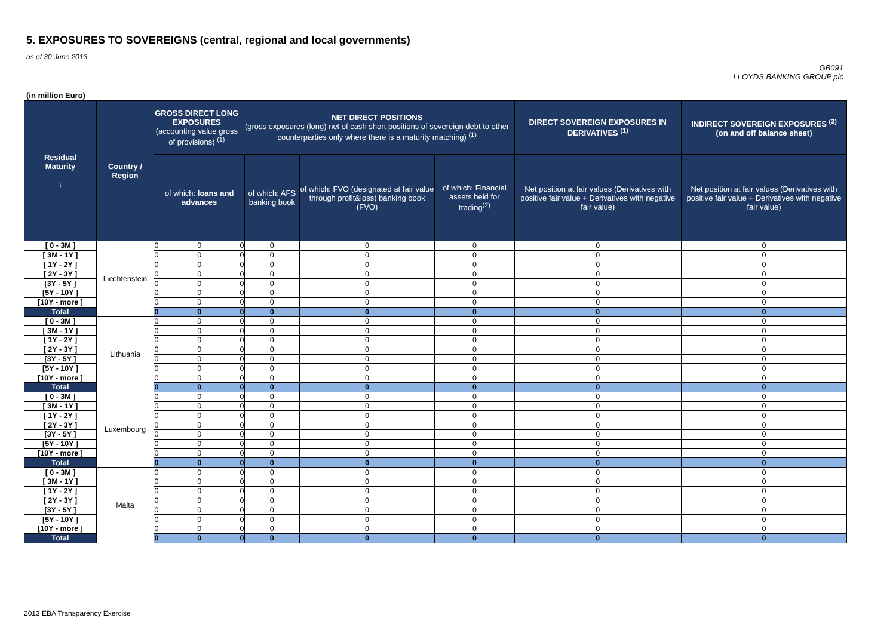5. EXPOSURES TO SOVEREIGNS (central, regional and local governments)
as of 30 June 2013
GB091
LLOYDS BANKING GROUP plc
(in million Euro)
| Residual Maturity ↓ | Country / Region | GROSS DIRECT LONG EXPOSURES (accounting value gross of provisions) <sup>(1)</sup> | | NET DIRECT POSITIONS (gross exposures (long) net of cash short positions of sovereign debt to other counterparties only where there is a maturity matching) <sup>(1)</sup> | | | | DIRECT SOVEREIGN EXPOSURES IN DERIVATIVES <sup>(1)</sup> | INDIRECT SOVEREIGN EXPOSURES <sup>(3)</sup> (on and off balance sheet) |
| --- | --- | --- | --- | --- | --- | --- | --- | --- | --- |
| | | | of which: loans and advances | | of which: AFS banking book | of which: FVO (designated at fair value through profit&loss) banking book (FVO) | of which: Financial assets held for trading<sup>(2)</sup> | Net position at fair values (Derivatives with positive fair value + Derivatives with negative fair value) | Net position at fair values (Derivatives with positive fair value + Derivatives with negative fair value) |
| [ 0 - 3M ] | Liechtenstein | 0 | 0 | 0 | 0 | 0 | 0 | 0 | 0 |
| [ 3M - 1Y ] | | 0 | 0 | 0 | 0 | 0 | 0 | 0 | 0 |
| [ 1Y - 2Y ] | | 0 | 0 | 0 | 0 | 0 | 0 | 0 | 0 |
| [ 2Y - 3Y ] | | 0 | 0 | 0 | 0 | 0 | 0 | 0 | 0 |
| [3Y - 5Y ] | | 0 | 0 | 0 | 0 | 0 | 0 | 0 | 0 |
| [5Y - 10Y ] | | 0 | 0 | 0 | 0 | 0 | 0 | 0 | 0 |
| [10Y - more ] | | 0 | 0 | 0 | 0 | 0 | 0 | 0 | 0 |
| Total | | 0 | 0 | 0 | 0 | 0 | 0 | 0 | 0 |
| [ 0 - 3M ] | Lithuania | 0 | 0 | 0 | 0 | 0 | 0 | 0 | 0 |
| [ 3M - 1Y ] | | 0 | 0 | 0 | 0 | 0 | 0 | 0 | 0 |
| [ 1Y - 2Y ] | | 0 | 0 | 0 | 0 | 0 | 0 | 0 | 0 |
| [ 2Y - 3Y ] | | 0 | 0 | 0 | 0 | 0 | 0 | 0 | 0 |
| [3Y - 5Y ] | | 0 | 0 | 0 | 0 | 0 | 0 | 0 | 0 |
| [5Y - 10Y ] | | 0 | 0 | 0 | 0 | 0 | 0 | 0 | 0 |
| [10Y - more ] | | 0 | 0 | 0 | 0 | 0 | 0 | 0 | 0 |
| Total | | 0 | 0 | 0 | 0 | 0 | 0 | 0 | 0 |
| [ 0 - 3M ] | Luxembourg | 0 | 0 | 0 | 0 | 0 | 0 | 0 | 0 |
| [ 3M - 1Y ] | | 0 | 0 | 0 | 0 | 0 | 0 | 0 | 0 |
| [ 1Y - 2Y ] | | 0 | 0 | 0 | 0 | 0 | 0 | 0 | 0 |
| [ 2Y - 3Y ] | | 0 | 0 | 0 | 0 | 0 | 0 | 0 | 0 |
| [3Y - 5Y ] | | 0 | 0 | 0 | 0 | 0 | 0 | 0 | 0 |
| [5Y - 10Y ] | | 0 | 0 | 0 | 0 | 0 | 0 | 0 | 0 |
| [10Y - more ] | | 0 | 0 | 0 | 0 | 0 | 0 | 0 | 0 |
| Total | | 0 | 0 | 0 | 0 | 0 | 0 | 0 | 0 |
| [ 0 - 3M ] | Malta | 0 | 0 | 0 | 0 | 0 | 0 | 0 | 0 |
| [ 3M - 1Y ] | | 0 | 0 | 0 | 0 | 0 | 0 | 0 | 0 |
| [ 1Y - 2Y ] | | 0 | 0 | 0 | 0 | 0 | 0 | 0 | 0 |
| [ 2Y - 3Y ] | | 0 | 0 | 0 | 0 | 0 | 0 | 0 | 0 |
| [3Y - 5Y ] | | 0 | 0 | 0 | 0 | 0 | 0 | 0 | 0 |
| [5Y - 10Y ] | | 0 | 0 | 0 | 0 | 0 | 0 | 0 | 0 |
| [10Y - more ] | | 0 | 0 | 0 | 0 | 0 | 0 | 0 | 0 |
| Total | | 0 | 0 | 0 | 0 | 0 | 0 | 0 | 0 |
2013 EBA Transparency Exercise